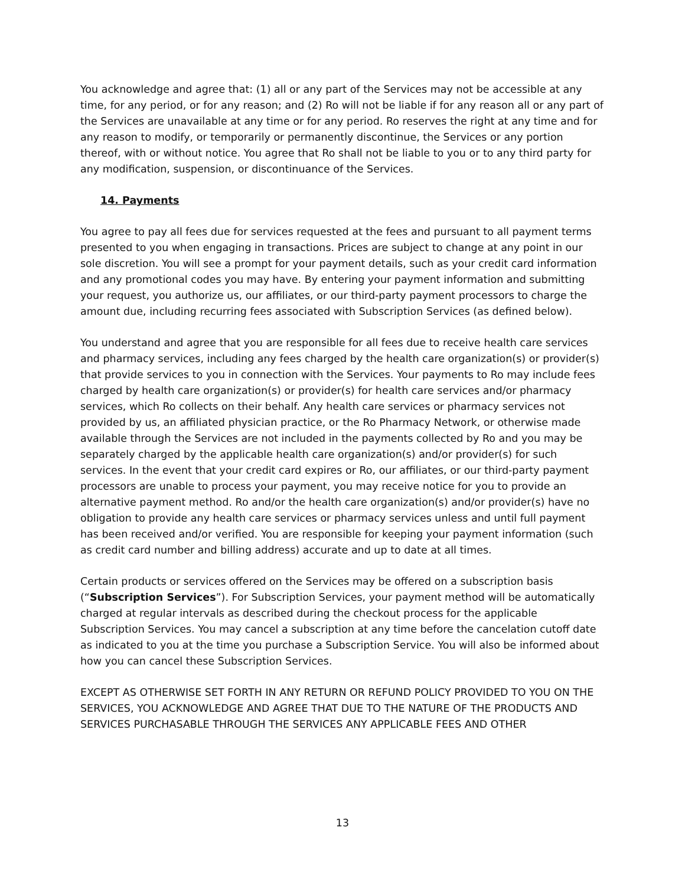You acknowledge and agree that: (1) all or any part of the Services may not be accessible at any time, for any period, or for any reason; and (2) Ro will not be liable if for any reason all or any part of the Services are unavailable at any time or for any period. Ro reserves the right at any time and for any reason to modify, or temporarily or permanently discontinue, the Services or any portion thereof, with or without notice. You agree that Ro shall not be liable to you or to any third party for any modification, suspension, or discontinuance of the Services.
14. Payments
You agree to pay all fees due for services requested at the fees and pursuant to all payment terms presented to you when engaging in transactions. Prices are subject to change at any point in our sole discretion. You will see a prompt for your payment details, such as your credit card information and any promotional codes you may have. By entering your payment information and submitting your request, you authorize us, our affiliates, or our third-party payment processors to charge the amount due, including recurring fees associated with Subscription Services (as defined below).
You understand and agree that you are responsible for all fees due to receive health care services and pharmacy services, including any fees charged by the health care organization(s) or provider(s) that provide services to you in connection with the Services. Your payments to Ro may include fees charged by health care organization(s) or provider(s) for health care services and/or pharmacy services, which Ro collects on their behalf. Any health care services or pharmacy services not provided by us, an affiliated physician practice, or the Ro Pharmacy Network, or otherwise made available through the Services are not included in the payments collected by Ro and you may be separately charged by the applicable health care organization(s) and/or provider(s) for such services. In the event that your credit card expires or Ro, our affiliates, or our third-party payment processors are unable to process your payment, you may receive notice for you to provide an alternative payment method. Ro and/or the health care organization(s) and/or provider(s) have no obligation to provide any health care services or pharmacy services unless and until full payment has been received and/or verified. You are responsible for keeping your payment information (such as credit card number and billing address) accurate and up to date at all times.
Certain products or services offered on the Services may be offered on a subscription basis (“Subscription Services”). For Subscription Services, your payment method will be automatically charged at regular intervals as described during the checkout process for the applicable Subscription Services. You may cancel a subscription at any time before the cancelation cutoff date as indicated to you at the time you purchase a Subscription Service. You will also be informed about how you can cancel these Subscription Services.
EXCEPT AS OTHERWISE SET FORTH IN ANY RETURN OR REFUND POLICY PROVIDED TO YOU ON THE SERVICES, YOU ACKNOWLEDGE AND AGREE THAT DUE TO THE NATURE OF THE PRODUCTS AND SERVICES PURCHASABLE THROUGH THE SERVICES ANY APPLICABLE FEES AND OTHER
13